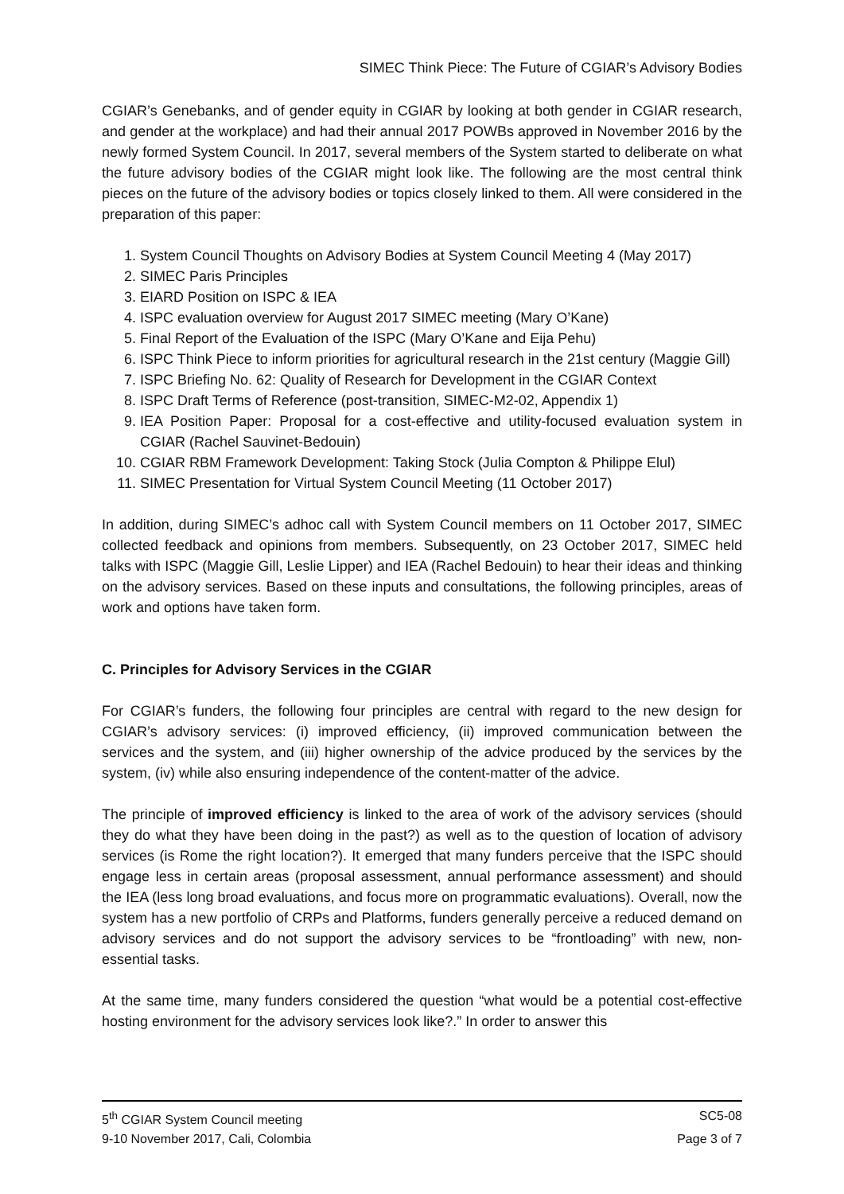SIMEC Think Piece: The Future of CGIAR’s Advisory Bodies
CGIAR’s Genebanks, and of gender equity in CGIAR by looking at both gender in CGIAR research, and gender at the workplace) and had their annual 2017 POWBs approved in November 2016 by the newly formed System Council. In 2017, several members of the System started to deliberate on what the future advisory bodies of the CGIAR might look like. The following are the most central think pieces on the future of the advisory bodies or topics closely linked to them. All were considered in the preparation of this paper:
1. System Council Thoughts on Advisory Bodies at System Council Meeting 4 (May 2017)
2. SIMEC Paris Principles
3. EIARD Position on ISPC & IEA
4. ISPC evaluation overview for August 2017 SIMEC meeting (Mary O’Kane)
5. Final Report of the Evaluation of the ISPC (Mary O’Kane and Eija Pehu)
6. ISPC Think Piece to inform priorities for agricultural research in the 21st century (Maggie Gill)
7. ISPC Briefing No. 62: Quality of Research for Development in the CGIAR Context
8. ISPC Draft Terms of Reference (post-transition, SIMEC-M2-02, Appendix 1)
9. IEA Position Paper: Proposal for a cost-effective and utility-focused evaluation system in CGIAR (Rachel Sauvinet-Bedouin)
10. CGIAR RBM Framework Development: Taking Stock (Julia Compton & Philippe Elul)
11. SIMEC Presentation for Virtual System Council Meeting (11 October 2017)
In addition, during SIMEC’s adhoc call with System Council members on 11 October 2017, SIMEC collected feedback and opinions from members. Subsequently, on 23 October 2017, SIMEC held talks with ISPC (Maggie Gill, Leslie Lipper) and IEA (Rachel Bedouin) to hear their ideas and thinking on the advisory services. Based on these inputs and consultations, the following principles, areas of work and options have taken form.
C. Principles for Advisory Services in the CGIAR
For CGIAR’s funders, the following four principles are central with regard to the new design for CGIAR’s advisory services: (i) improved efficiency, (ii) improved communication between the services and the system, and (iii) higher ownership of the advice produced by the services by the system, (iv) while also ensuring independence of the content-matter of the advice.
The principle of improved efficiency is linked to the area of work of the advisory services (should they do what they have been doing in the past?) as well as to the question of location of advisory services (is Rome the right location?). It emerged that many funders perceive that the ISPC should engage less in certain areas (proposal assessment, annual performance assessment) and should the IEA (less long broad evaluations, and focus more on programmatic evaluations). Overall, now the system has a new portfolio of CRPs and Platforms, funders generally perceive a reduced demand on advisory services and do not support the advisory services to be “frontloading” with new, non-essential tasks.
At the same time, many funders considered the question “what would be a potential cost-effective hosting environment for the advisory services look like?.” In order to answer this
5<sup>th</sup> CGIAR System Council meeting SC5-08
9-10 November 2017, Cali, Colombia Page 3 of 7